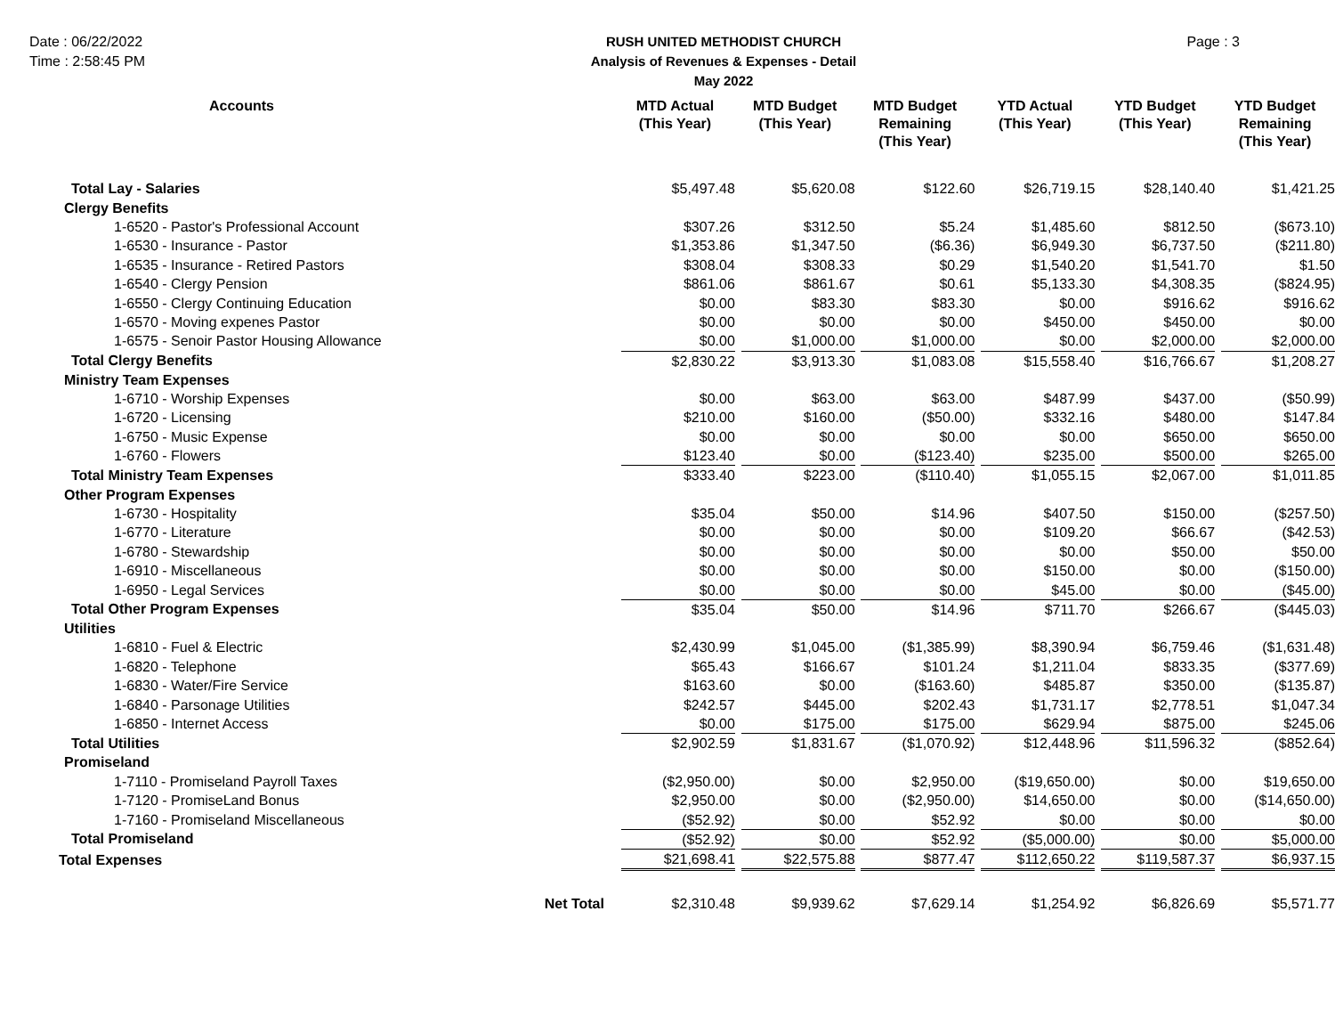Date : 06/22/2022
Time : 2:58:45 PM
RUSH UNITED METHODIST CHURCH
Analysis of Revenues & Expenses - Detail
May 2022
Page : 3
| Accounts | MTD Actual (This Year) | MTD Budget (This Year) | MTD Budget Remaining (This Year) | YTD Actual (This Year) | YTD Budget (This Year) | YTD Budget Remaining (This Year) |
| --- | --- | --- | --- | --- | --- | --- |
| Total Lay - Salaries | $5,497.48 | $5,620.08 | $122.60 | $26,719.15 | $28,140.40 | $1,421.25 |
| Clergy Benefits | | | | | | |
| 1-6520 - Pastor's Professional Account | $307.26 | $312.50 | $5.24 | $1,485.60 | $812.50 | ($673.10) |
| 1-6530 - Insurance - Pastor | $1,353.86 | $1,347.50 | ($6.36) | $6,949.30 | $6,737.50 | ($211.80) |
| 1-6535 - Insurance - Retired Pastors | $308.04 | $308.33 | $0.29 | $1,540.20 | $1,541.70 | $1.50 |
| 1-6540 - Clergy Pension | $861.06 | $861.67 | $0.61 | $5,133.30 | $4,308.35 | ($824.95) |
| 1-6550 - Clergy Continuing Education | $0.00 | $83.30 | $83.30 | $0.00 | $916.62 | $916.62 |
| 1-6570 - Moving expenes Pastor | $0.00 | $0.00 | $0.00 | $450.00 | $450.00 | $0.00 |
| 1-6575 - Senoir Pastor Housing Allowance | $0.00 | $1,000.00 | $1,000.00 | $0.00 | $2,000.00 | $2,000.00 |
| Total Clergy Benefits | $2,830.22 | $3,913.30 | $1,083.08 | $15,558.40 | $16,766.67 | $1,208.27 |
| Ministry Team Expenses | | | | | | |
| 1-6710 - Worship Expenses | $0.00 | $63.00 | $63.00 | $487.99 | $437.00 | ($50.99) |
| 1-6720 - Licensing | $210.00 | $160.00 | ($50.00) | $332.16 | $480.00 | $147.84 |
| 1-6750 - Music Expense | $0.00 | $0.00 | $0.00 | $0.00 | $650.00 | $650.00 |
| 1-6760 - Flowers | $123.40 | $0.00 | ($123.40) | $235.00 | $500.00 | $265.00 |
| Total Ministry Team Expenses | $333.40 | $223.00 | ($110.40) | $1,055.15 | $2,067.00 | $1,011.85 |
| Other Program Expenses | | | | | | |
| 1-6730 - Hospitality | $35.04 | $50.00 | $14.96 | $407.50 | $150.00 | ($257.50) |
| 1-6770 - Literature | $0.00 | $0.00 | $0.00 | $109.20 | $66.67 | ($42.53) |
| 1-6780 - Stewardship | $0.00 | $0.00 | $0.00 | $0.00 | $50.00 | $50.00 |
| 1-6910 - Miscellaneous | $0.00 | $0.00 | $0.00 | $150.00 | $0.00 | ($150.00) |
| 1-6950 - Legal Services | $0.00 | $0.00 | $0.00 | $45.00 | $0.00 | ($45.00) |
| Total Other Program Expenses | $35.04 | $50.00 | $14.96 | $711.70 | $266.67 | ($445.03) |
| Utilities | | | | | | |
| 1-6810 - Fuel & Electric | $2,430.99 | $1,045.00 | ($1,385.99) | $8,390.94 | $6,759.46 | ($1,631.48) |
| 1-6820 - Telephone | $65.43 | $166.67 | $101.24 | $1,211.04 | $833.35 | ($377.69) |
| 1-6830 - Water/Fire Service | $163.60 | $0.00 | ($163.60) | $485.87 | $350.00 | ($135.87) |
| 1-6840 - Parsonage Utilities | $242.57 | $445.00 | $202.43 | $1,731.17 | $2,778.51 | $1,047.34 |
| 1-6850 - Internet Access | $0.00 | $175.00 | $175.00 | $629.94 | $875.00 | $245.06 |
| Total Utilities | $2,902.59 | $1,831.67 | ($1,070.92) | $12,448.96 | $11,596.32 | ($852.64) |
| Promiseland | | | | | | |
| 1-7110 - Promiseland Payroll Taxes | ($2,950.00) | $0.00 | $2,950.00 | ($19,650.00) | $0.00 | $19,650.00 |
| 1-7120 - PromiseLand Bonus | $2,950.00 | $0.00 | ($2,950.00) | $14,650.00 | $0.00 | ($14,650.00) |
| 1-7160 - Promiseland Miscellaneous | ($52.92) | $0.00 | $52.92 | $0.00 | $0.00 | $0.00 |
| Total Promiseland | ($52.92) | $0.00 | $52.92 | ($5,000.00) | $0.00 | $5,000.00 |
| Total Expenses | $21,698.41 | $22,575.88 | $877.47 | $112,650.22 | $119,587.37 | $6,937.15 |
| Net Total | $2,310.48 | $9,939.62 | $7,629.14 | $1,254.92 | $6,826.69 | $5,571.77 |